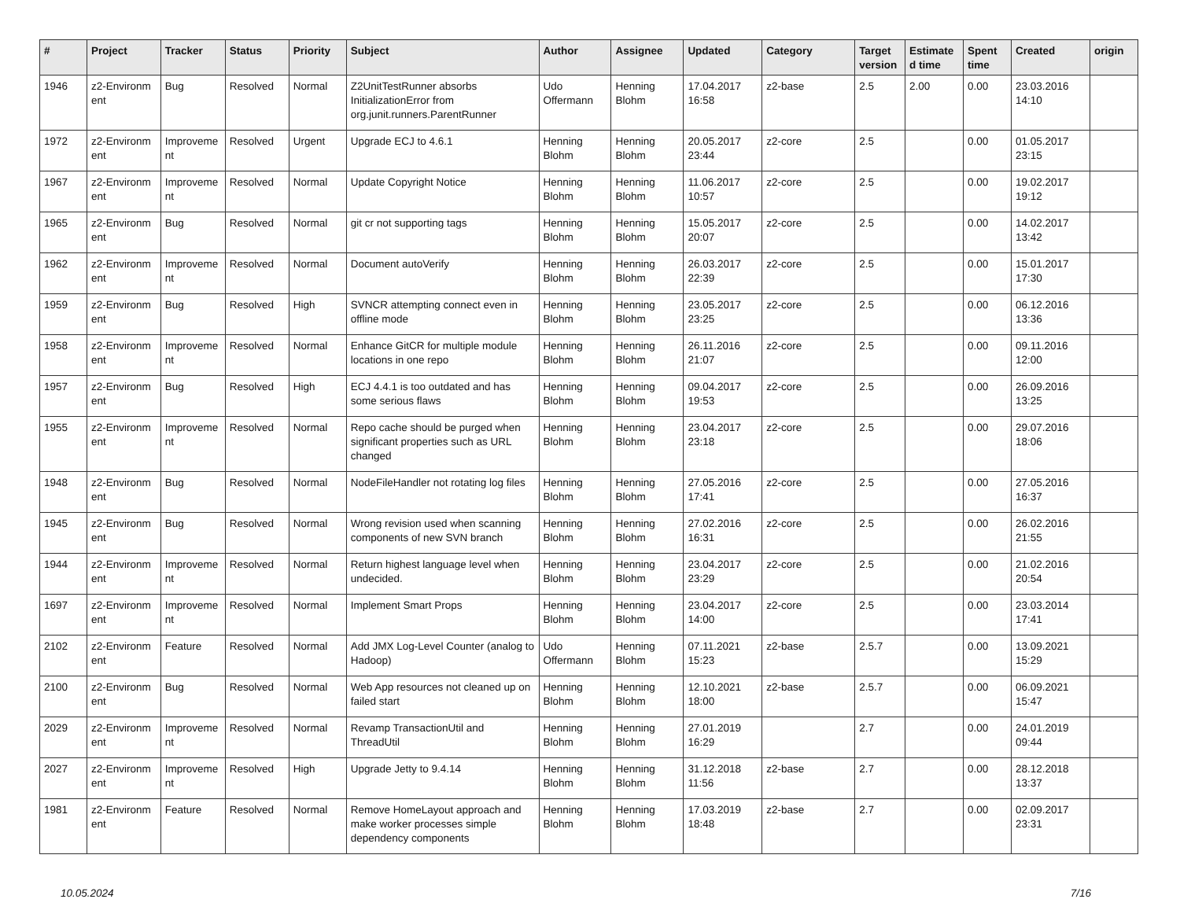| # | Project | Tracker | Status | Priority | Subject | Author | Assignee | Updated | Category | Target version | Estimate d time | Spent time | Created | origin |
| --- | --- | --- | --- | --- | --- | --- | --- | --- | --- | --- | --- | --- | --- | --- |
| 1946 | z2-Environm ent | Bug | Resolved | Normal | Z2UnitTestRunner absorbs InitializationError from org.junit.runners.ParentRunner | Udo Offermann | Henning Blohm | 17.04.2017 16:58 | z2-base | 2.5 | 2.00 | 0.00 | 23.03.2016 14:10 | |
| 1972 | z2-Environm ent | Improveme nt | Resolved | Urgent | Upgrade ECJ to 4.6.1 | Henning Blohm | Henning Blohm | 20.05.2017 23:44 | z2-core | 2.5 | | 0.00 | 01.05.2017 23:15 | |
| 1967 | z2-Environm ent | Improveme nt | Resolved | Normal | Update Copyright Notice | Henning Blohm | Henning Blohm | 11.06.2017 10:57 | z2-core | 2.5 | | 0.00 | 19.02.2017 19:12 | |
| 1965 | z2-Environm ent | Bug | Resolved | Normal | git cr not supporting tags | Henning Blohm | Henning Blohm | 15.05.2017 20:07 | z2-core | 2.5 | | 0.00 | 14.02.2017 13:42 | |
| 1962 | z2-Environm ent | Improveme nt | Resolved | Normal | Document autoVerify | Henning Blohm | Henning Blohm | 26.03.2017 22:39 | z2-core | 2.5 | | 0.00 | 15.01.2017 17:30 | |
| 1959 | z2-Environm ent | Bug | Resolved | High | SVNCR attempting connect even in offline mode | Henning Blohm | Henning Blohm | 23.05.2017 23:25 | z2-core | 2.5 | | 0.00 | 06.12.2016 13:36 | |
| 1958 | z2-Environm ent | Improveme nt | Resolved | Normal | Enhance GitCR for multiple module locations in one repo | Henning Blohm | Henning Blohm | 26.11.2016 21:07 | z2-core | 2.5 | | 0.00 | 09.11.2016 12:00 | |
| 1957 | z2-Environm ent | Bug | Resolved | High | ECJ 4.4.1 is too outdated and has some serious flaws | Henning Blohm | Henning Blohm | 09.04.2017 19:53 | z2-core | 2.5 | | 0.00 | 26.09.2016 13:25 | |
| 1955 | z2-Environm ent | Improveme nt | Resolved | Normal | Repo cache should be purged when significant properties such as URL changed | Henning Blohm | Henning Blohm | 23.04.2017 23:18 | z2-core | 2.5 | | 0.00 | 29.07.2016 18:06 | |
| 1948 | z2-Environm ent | Bug | Resolved | Normal | NodeFileHandler not rotating log files | Henning Blohm | Henning Blohm | 27.05.2016 17:41 | z2-core | 2.5 | | 0.00 | 27.05.2016 16:37 | |
| 1945 | z2-Environm ent | Bug | Resolved | Normal | Wrong revision used when scanning components of new SVN branch | Henning Blohm | Henning Blohm | 27.02.2016 16:31 | z2-core | 2.5 | | 0.00 | 26.02.2016 21:55 | |
| 1944 | z2-Environm ent | Improveme nt | Resolved | Normal | Return highest language level when undecided. | Henning Blohm | Henning Blohm | 23.04.2017 23:29 | z2-core | 2.5 | | 0.00 | 21.02.2016 20:54 | |
| 1697 | z2-Environm ent | Improveme nt | Resolved | Normal | Implement Smart Props | Henning Blohm | Henning Blohm | 23.04.2017 14:00 | z2-core | 2.5 | | 0.00 | 23.03.2014 17:41 | |
| 2102 | z2-Environm ent | Feature | Resolved | Normal | Add JMX Log-Level Counter (analog to Hadoop) | Udo Offermann | Henning Blohm | 07.11.2021 15:23 | z2-base | 2.5.7 | | 0.00 | 13.09.2021 15:29 | |
| 2100 | z2-Environm ent | Bug | Resolved | Normal | Web App resources not cleaned up on failed start | Henning Blohm | Henning Blohm | 12.10.2021 18:00 | z2-base | 2.5.7 | | 0.00 | 06.09.2021 15:47 | |
| 2029 | z2-Environm ent | Improveme nt | Resolved | Normal | Revamp TransactionUtil and ThreadUtil | Henning Blohm | Henning Blohm | 27.01.2019 16:29 | | 2.7 | | 0.00 | 24.01.2019 09:44 | |
| 2027 | z2-Environm ent | Improveme nt | Resolved | High | Upgrade Jetty to 9.4.14 | Henning Blohm | Henning Blohm | 31.12.2018 11:56 | z2-base | 2.7 | | 0.00 | 28.12.2018 13:37 | |
| 1981 | z2-Environm ent | Feature | Resolved | Normal | Remove HomeLayout approach and make worker processes simple dependency components | Henning Blohm | Henning Blohm | 17.03.2019 18:48 | z2-base | 2.7 | | 0.00 | 02.09.2017 23:31 | |
10.05.2024 7/16